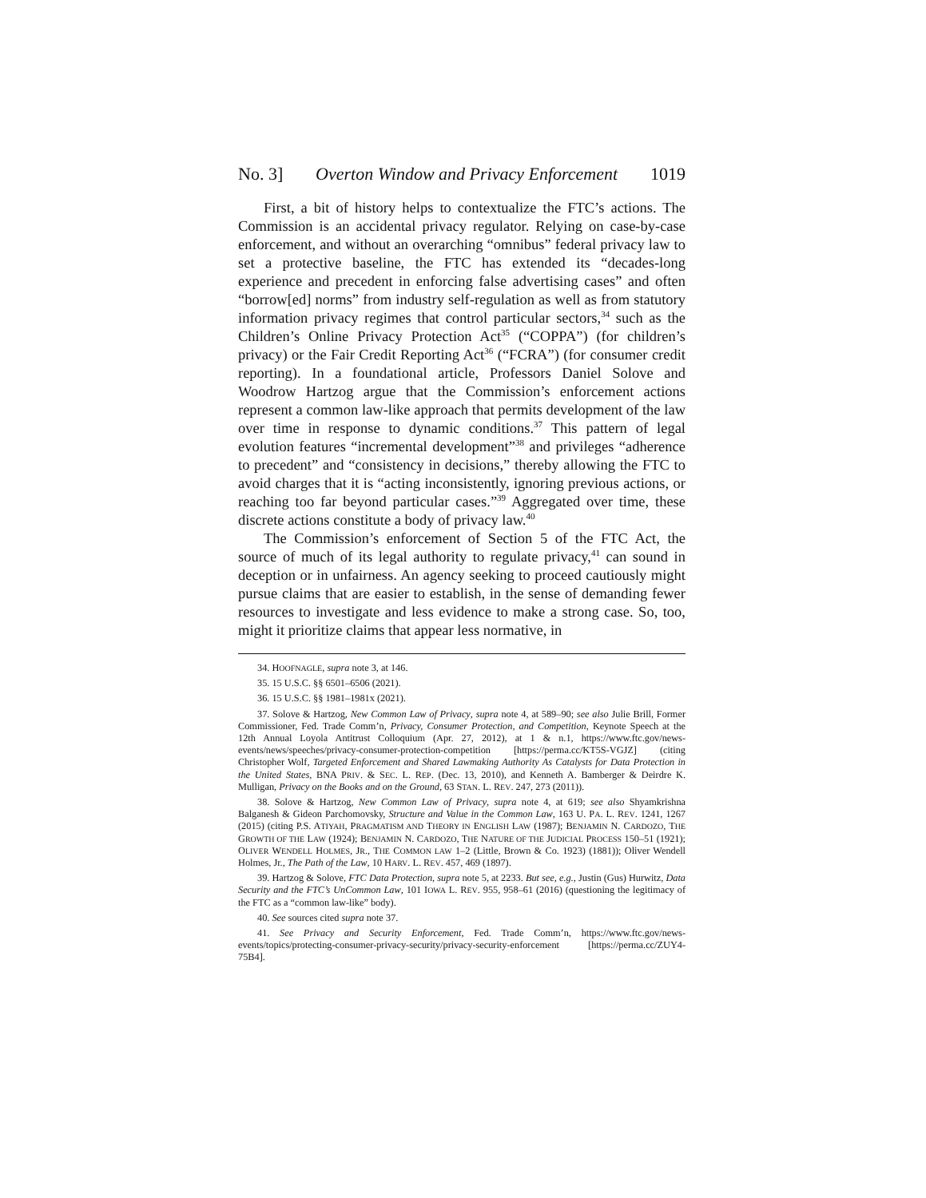No. 3] Overton Window and Privacy Enforcement 1019
First, a bit of history helps to contextualize the FTC’s actions. The Commission is an accidental privacy regulator. Relying on case-by-case enforcement, and without an overarching “omnibus” federal privacy law to set a protective baseline, the FTC has extended its “decades-long experience and precedent in enforcing false advertising cases” and often “borrow[ed] norms” from industry self-regulation as well as from statutory information privacy regimes that control particular sectors,<sup>34</sup> such as the Children’s Online Privacy Protection Act<sup>35</sup> (“COPPA”) (for children’s privacy) or the Fair Credit Reporting Act<sup>36</sup> (“FCRA”) (for consumer credit reporting). In a foundational article, Professors Daniel Solove and Woodrow Hartzog argue that the Commission’s enforcement actions represent a common law-like approach that permits development of the law over time in response to dynamic conditions.<sup>37</sup> This pattern of legal evolution features “incremental development”<sup>38</sup> and privileges “adherence to precedent” and “consistency in decisions,” thereby allowing the FTC to avoid charges that it is “acting inconsistently, ignoring previous actions, or reaching too far beyond particular cases.”<sup>39</sup> Aggregated over time, these discrete actions constitute a body of privacy law.<sup>40</sup>
The Commission’s enforcement of Section 5 of the FTC Act, the source of much of its legal authority to regulate privacy,<sup>41</sup> can sound in deception or in unfairness. An agency seeking to proceed cautiously might pursue claims that are easier to establish, in the sense of demanding fewer resources to investigate and less evidence to make a strong case. So, too, might it prioritize claims that appear less normative, in
34. HOOFNAGLE, supra note 3, at 146.
35. 15 U.S.C. §§ 6501–6506 (2021).
36. 15 U.S.C. §§ 1981–1981x (2021).
37. Solove & Hartzog, New Common Law of Privacy, supra note 4, at 589–90; see also Julie Brill, Former Commissioner, Fed. Trade Comm’n, Privacy, Consumer Protection, and Competition, Keynote Speech at the 12th Annual Loyola Antitrust Colloquium (Apr. 27, 2012), at 1 & n.1, https://www.ftc.gov/news-events/news/speeches/privacy-consumer-protection-competition [https://perma.cc/KT5S-VGJZ] (citing Christopher Wolf, Targeted Enforcement and Shared Lawmaking Authority As Catalysts for Data Protection in the United States, BNA PRIV. & SEC. L. REP. (Dec. 13, 2010), and Kenneth A. Bamberger & Deirdre K. Mulligan, Privacy on the Books and on the Ground, 63 STAN. L. REV. 247, 273 (2011)).
38. Solove & Hartzog, New Common Law of Privacy, supra note 4, at 619; see also Shyamkrishna Balganesh & Gideon Parchomovsky, Structure and Value in the Common Law, 163 U. PA. L. REV. 1241, 1267 (2015) (citing P.S. ATIYAH, PRAGMATISM AND THEORY IN ENGLISH LAW (1987); BENJAMIN N. CARDOZO, THE GROWTH OF THE LAW (1924); BENJAMIN N. CARDOZO, THE NATURE OF THE JUDICIAL PROCESS 150–51 (1921); OLIVER WENDELL HOLMES, JR., THE COMMON LAW 1–2 (Little, Brown & Co. 1923) (1881)); Oliver Wendell Holmes, Jr., The Path of the Law, 10 HARV. L. REV. 457, 469 (1897).
39. Hartzog & Solove, FTC Data Protection, supra note 5, at 2233. But see, e.g., Justin (Gus) Hurwitz, Data Security and the FTC’s UnCommon Law, 101 IOWA L. REV. 955, 958–61 (2016) (questioning the legitimacy of the FTC as a “common law-like” body).
40. See sources cited supra note 37.
41. See Privacy and Security Enforcement, Fed. Trade Comm’n, https://www.ftc.gov/news-events/topics/protecting-consumer-privacy-security/privacy-security-enforcement [https://perma.cc/ZUY4-75B4].